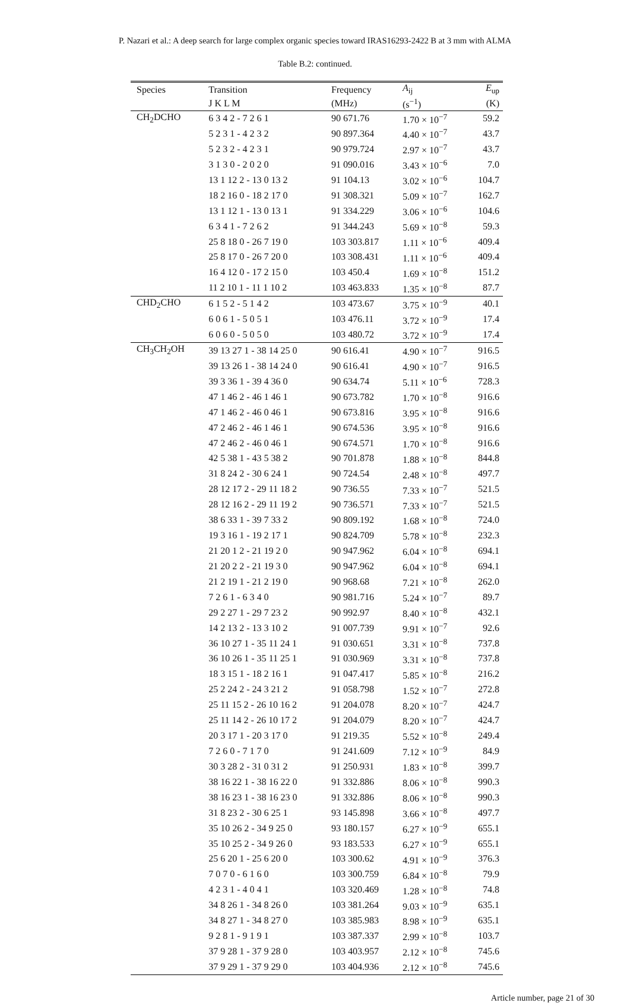P. Nazari et al.: A deep search for large complex organic species toward IRAS16293-2422 B at 3 mm with ALMA
Table B.2: continued.
| Species | Transition | Frequency | A<sub>ij</sub> | E<sub>up</sub> |
| --- | --- | --- | --- | --- |
| | J K L M | (MHz) | (s<sup>−1</sup>) | (K) |
| CH<sub>2</sub>DCHO | 6 3 4 2 - 7 2 6 1 | 90 671.76 | 1.70 × 10<sup>−7</sup> | 59.2 |
| | 5 2 3 1 - 4 2 3 2 | 90 897.364 | 4.40 × 10<sup>−7</sup> | 43.7 |
| | 5 2 3 2 - 4 2 3 1 | 90 979.724 | 2.97 × 10<sup>−7</sup> | 43.7 |
| | 3 1 3 0 - 2 0 2 0 | 91 090.016 | 3.43 × 10<sup>−6</sup> | 7.0 |
| | 13 1 12 2 - 13 0 13 2 | 91 104.13 | 3.02 × 10<sup>−6</sup> | 104.7 |
| | 18 2 16 0 - 18 2 17 0 | 91 308.321 | 5.09 × 10<sup>−7</sup> | 162.7 |
| | 13 1 12 1 - 13 0 13 1 | 91 334.229 | 3.06 × 10<sup>−6</sup> | 104.6 |
| | 6 3 4 1 - 7 2 6 2 | 91 344.243 | 5.69 × 10<sup>−8</sup> | 59.3 |
| | 25 8 18 0 - 26 7 19 0 | 103 303.817 | 1.11 × 10<sup>−6</sup> | 409.4 |
| | 25 8 17 0 - 26 7 20 0 | 103 308.431 | 1.11 × 10<sup>−6</sup> | 409.4 |
| | 16 4 12 0 - 17 2 15 0 | 103 450.4 | 1.69 × 10<sup>−8</sup> | 151.2 |
| | 11 2 10 1 - 11 1 10 2 | 103 463.833 | 1.35 × 10<sup>−8</sup> | 87.7 |
| CHD<sub>2</sub>CHO | 6 1 5 2 - 5 1 4 2 | 103 473.67 | 3.75 × 10<sup>−9</sup> | 40.1 |
| | 6 0 6 1 - 5 0 5 1 | 103 476.11 | 3.72 × 10<sup>−9</sup> | 17.4 |
| | 6 0 6 0 - 5 0 5 0 | 103 480.72 | 3.72 × 10<sup>−9</sup> | 17.4 |
| CH<sub>3</sub>CH<sub>2</sub>OH | 39 13 27 1 - 38 14 25 0 | 90 616.41 | 4.90 × 10<sup>−7</sup> | 916.5 |
| | 39 13 26 1 - 38 14 24 0 | 90 616.41 | 4.90 × 10<sup>−7</sup> | 916.5 |
| | 39 3 36 1 - 39 4 36 0 | 90 634.74 | 5.11 × 10<sup>−6</sup> | 728.3 |
| | 47 1 46 2 - 46 1 46 1 | 90 673.782 | 1.70 × 10<sup>−8</sup> | 916.6 |
| | 47 1 46 2 - 46 0 46 1 | 90 673.816 | 3.95 × 10<sup>−8</sup> | 916.6 |
| | 47 2 46 2 - 46 1 46 1 | 90 674.536 | 3.95 × 10<sup>−8</sup> | 916.6 |
| | 47 2 46 2 - 46 0 46 1 | 90 674.571 | 1.70 × 10<sup>−8</sup> | 916.6 |
| | 42 5 38 1 - 43 5 38 2 | 90 701.878 | 1.88 × 10<sup>−8</sup> | 844.8 |
| | 31 8 24 2 - 30 6 24 1 | 90 724.54 | 2.48 × 10<sup>−8</sup> | 497.7 |
| | 28 12 17 2 - 29 11 18 2 | 90 736.55 | 7.33 × 10<sup>−7</sup> | 521.5 |
| | 28 12 16 2 - 29 11 19 2 | 90 736.571 | 7.33 × 10<sup>−7</sup> | 521.5 |
| | 38 6 33 1 - 39 7 33 2 | 90 809.192 | 1.68 × 10<sup>−8</sup> | 724.0 |
| | 19 3 16 1 - 19 2 17 1 | 90 824.709 | 5.78 × 10<sup>−8</sup> | 232.3 |
| | 21 20 1 2 - 21 19 2 0 | 90 947.962 | 6.04 × 10<sup>−8</sup> | 694.1 |
| | 21 20 2 2 - 21 19 3 0 | 90 947.962 | 6.04 × 10<sup>−8</sup> | 694.1 |
| | 21 2 19 1 - 21 2 19 0 | 90 968.68 | 7.21 × 10<sup>−8</sup> | 262.0 |
| | 7 2 6 1 - 6 3 4 0 | 90 981.716 | 5.24 × 10<sup>−7</sup> | 89.7 |
| | 29 2 27 1 - 29 7 23 2 | 90 992.97 | 8.40 × 10<sup>−8</sup> | 432.1 |
| | 14 2 13 2 - 13 3 10 2 | 91 007.739 | 9.91 × 10<sup>−7</sup> | 92.6 |
| | 36 10 27 1 - 35 11 24 1 | 91 030.651 | 3.31 × 10<sup>−8</sup> | 737.8 |
| | 36 10 26 1 - 35 11 25 1 | 91 030.969 | 3.31 × 10<sup>−8</sup> | 737.8 |
| | 18 3 15 1 - 18 2 16 1 | 91 047.417 | 5.85 × 10<sup>−8</sup> | 216.2 |
| | 25 2 24 2 - 24 3 21 2 | 91 058.798 | 1.52 × 10<sup>−7</sup> | 272.8 |
| | 25 11 15 2 - 26 10 16 2 | 91 204.078 | 8.20 × 10<sup>−7</sup> | 424.7 |
| | 25 11 14 2 - 26 10 17 2 | 91 204.079 | 8.20 × 10<sup>−7</sup> | 424.7 |
| | 20 3 17 1 - 20 3 17 0 | 91 219.35 | 5.52 × 10<sup>−8</sup> | 249.4 |
| | 7 2 6 0 - 7 1 7 0 | 91 241.609 | 7.12 × 10<sup>−9</sup> | 84.9 |
| | 30 3 28 2 - 31 0 31 2 | 91 250.931 | 1.83 × 10<sup>−8</sup> | 399.7 |
| | 38 16 22 1 - 38 16 22 0 | 91 332.886 | 8.06 × 10<sup>−8</sup> | 990.3 |
| | 38 16 23 1 - 38 16 23 0 | 91 332.886 | 8.06 × 10<sup>−8</sup> | 990.3 |
| | 31 8 23 2 - 30 6 25 1 | 93 145.898 | 3.66 × 10<sup>−8</sup> | 497.7 |
| | 35 10 26 2 - 34 9 25 0 | 93 180.157 | 6.27 × 10<sup>−9</sup> | 655.1 |
| | 35 10 25 2 - 34 9 26 0 | 93 183.533 | 6.27 × 10<sup>−9</sup> | 655.1 |
| | 25 6 20 1 - 25 6 20 0 | 103 300.62 | 4.91 × 10<sup>−9</sup> | 376.3 |
| | 7 0 7 0 - 6 1 6 0 | 103 300.759 | 6.84 × 10<sup>−8</sup> | 79.9 |
| | 4 2 3 1 - 4 0 4 1 | 103 320.469 | 1.28 × 10<sup>−8</sup> | 74.8 |
| | 34 8 26 1 - 34 8 26 0 | 103 381.264 | 9.03 × 10<sup>−9</sup> | 635.1 |
| | 34 8 27 1 - 34 8 27 0 | 103 385.983 | 8.98 × 10<sup>−9</sup> | 635.1 |
| | 9 2 8 1 - 9 1 9 1 | 103 387.337 | 2.99 × 10<sup>−8</sup> | 103.7 |
| | 37 9 28 1 - 37 9 28 0 | 103 403.957 | 2.12 × 10<sup>−8</sup> | 745.6 |
| | 37 9 29 1 - 37 9 29 0 | 103 404.936 | 2.12 × 10<sup>−8</sup> | 745.6 |
Article number, page 21 of 30